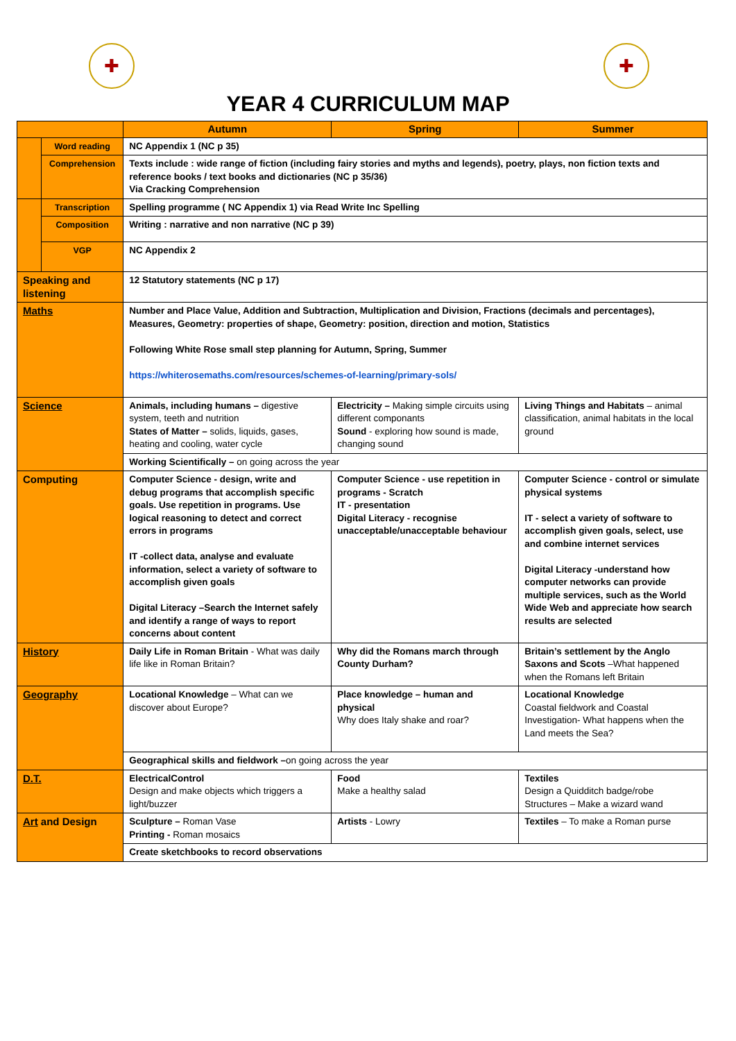✚ ✚
YEAR 4 CURRICULUM MAP
| | | Autumn | Spring | Summer |
| --- | --- | --- | --- | --- |
| | Word reading | NC Appendix 1 (NC p 35) | | |
| | Comprehension | Texts include : wide range of fiction (including fairy stories and myths and legends), poetry, plays, non fiction texts and reference books / text books and dictionaries (NC p 35/36) Via Cracking Comprehension | | |
| | Transcription | Spelling programme ( NC Appendix 1) via Read Write Inc Spelling | | |
| | Composition | Writing : narrative and non narrative (NC p 39) | | |
| | VGP | NC Appendix 2 | | |
| Speaking and listening | | 12 Statutory statements (NC p 17) | | |
| Maths | | Number and Place Value, Addition and Subtraction, Multiplication and Division, Fractions (decimals and percentages), Measures, Geometry: properties of shape, Geometry: position, direction and motion, Statistics Following White Rose small step planning for Autumn, Spring, Summer https://whiterosemaths.com/resources/schemes-of-learning/primary-sols/ | | |
| Science | | Animals, including humans – digestive system, teeth and nutrition States of Matter – solids, liquids, gases, heating and cooling, water cycle | Electricity – Making simple circuits using different componants Sound - exploring how sound is made, changing sound | Living Things and Habitats – animal classification, animal habitats in the local ground |
| | | Working Scientifically – on going across the year | | |
| Computing | | Computer Science - design, write and debug programs that accomplish specific goals. Use repetition in programs. Use logical reasoning to detect and correct errors in programs IT -collect data, analyse and evaluate information, select a variety of software to accomplish given goals Digital Literacy –Search the Internet safely and identify a range of ways to report concerns about content | Computer Science - use repetition in programs - Scratch IT - presentation Digital Literacy - recognise unacceptable/unacceptable behaviour | Computer Science - control or simulate physical systems IT - select a variety of software to accomplish given goals, select, use and combine internet services Digital Literacy -understand how computer networks can provide multiple services, such as the World Wide Web and appreciate how search results are selected |
| History | | Daily Life in Roman Britain - What was daily life like in Roman Britain? | Why did the Romans march through County Durham? | Britain’s settlement by the Anglo Saxons and Scots –What happened when the Romans left Britain |
| Geography | | Locational Knowledge – What can we discover about Europe? | Place knowledge – human and physical Why does Italy shake and roar? | Locational Knowledge Coastal fieldwork and Coastal Investigation- What happens when the Land meets the Sea? |
| | | Geographical skills and fieldwork – on going across the year | | |
| D.T. | | ElectricalControl Design and make objects which triggers a light/buzzer | Food Make a healthy salad | Textiles Design a Quidditch badge/robe Structures – Make a wizard wand |
| Art and Design | | Sculpture – Roman Vase Printing - Roman mosaics | Artists - Lowry | Textiles – To make a Roman purse |
| | | Create sketchbooks to record observations | | |